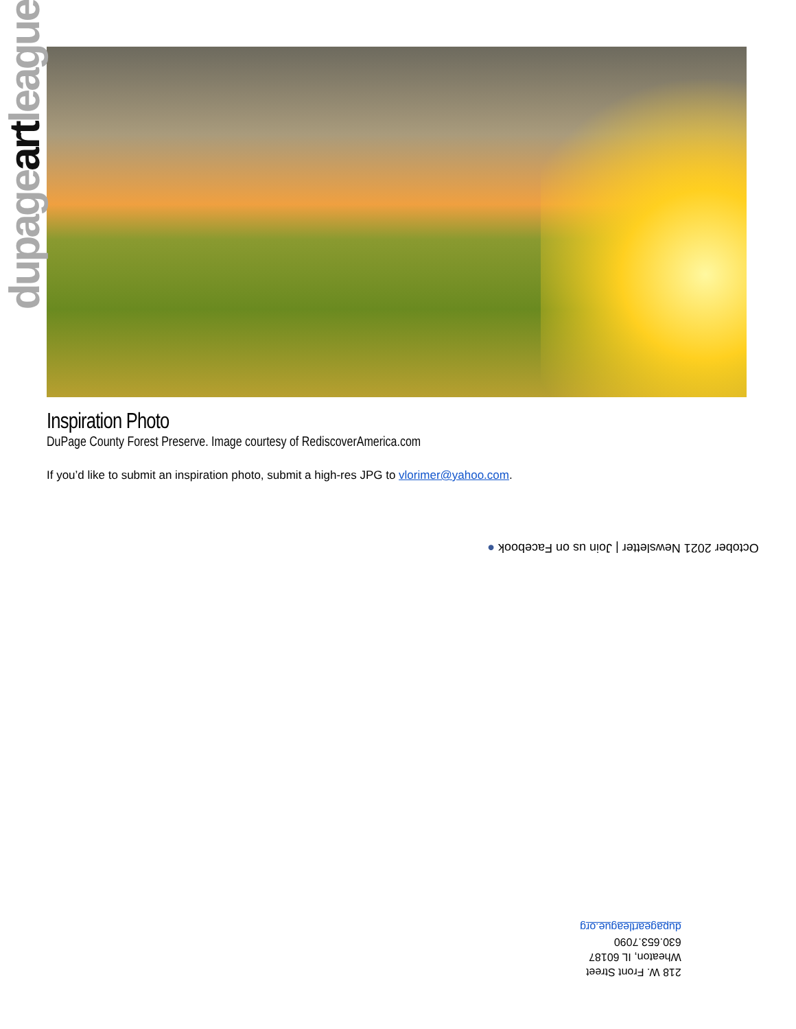Inspiration Photo
DuPage County Forest Preserve. Image courtesy of RediscoverAmerica.com
If you’d like to submit an inspiration photo, submit a high-res JPG to vlorimer@yahoo.com.
October 2021 Newsletter | Join us on Facebook ●
218 W. Front Street
Wheaton, IL 60187
630.653.7090
dupageartleague.org
dupageartleague